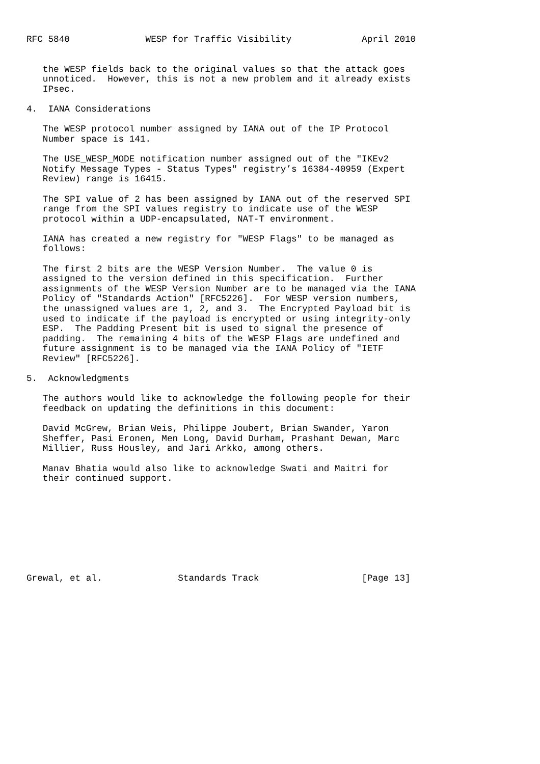RFC 5840              WESP for Traffic Visibility             April 2010


   the WESP fields back to the original values so that the attack goes
   unnoticed.  However, this is not a new problem and it already exists
   IPsec.

4.  IANA Considerations

   The WESP protocol number assigned by IANA out of the IP Protocol
   Number space is 141.

   The USE_WESP_MODE notification number assigned out of the "IKEv2
   Notify Message Types - Status Types" registry’s 16384-40959 (Expert
   Review) range is 16415.

   The SPI value of 2 has been assigned by IANA out of the reserved SPI
   range from the SPI values registry to indicate use of the WESP
   protocol within a UDP-encapsulated, NAT-T environment.

   IANA has created a new registry for "WESP Flags" to be managed as
   follows:

   The first 2 bits are the WESP Version Number.  The value 0 is
   assigned to the version defined in this specification.  Further
   assignments of the WESP Version Number are to be managed via the IANA
   Policy of "Standards Action" [RFC5226].  For WESP version numbers,
   the unassigned values are 1, 2, and 3.  The Encrypted Payload bit is
   used to indicate if the payload is encrypted or using integrity-only
   ESP.  The Padding Present bit is used to signal the presence of
   padding.  The remaining 4 bits of the WESP Flags are undefined and
   future assignment is to be managed via the IANA Policy of "IETF
   Review" [RFC5226].

5.  Acknowledgments

   The authors would like to acknowledge the following people for their
   feedback on updating the definitions in this document:

   David McGrew, Brian Weis, Philippe Joubert, Brian Swander, Yaron
   Sheffer, Pasi Eronen, Men Long, David Durham, Prashant Dewan, Marc
   Millier, Russ Housley, and Jari Arkko, among others.

   Manav Bhatia would also like to acknowledge Swati and Maitri for
   their continued support.









Grewal, et al.              Standards Track                   [Page 13]